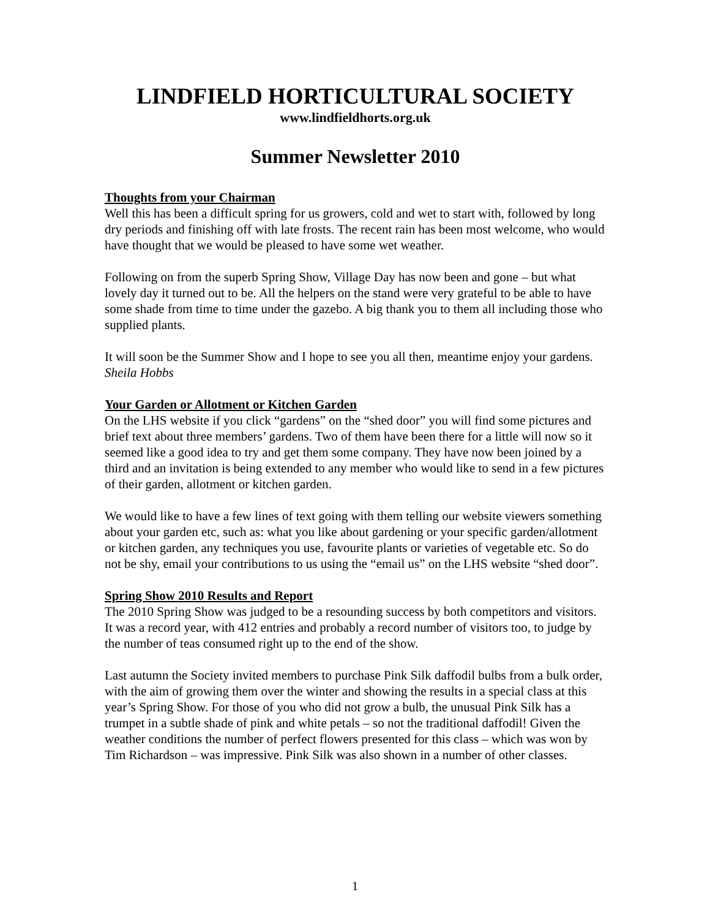LINDFIELD HORTICULTURAL SOCIETY
www.lindfieldhorts.org.uk
Summer Newsletter 2010
Thoughts from your Chairman
Well this has been a difficult spring for us growers, cold and wet to start with, followed by long dry periods and finishing off with late frosts. The recent rain has been most welcome, who would have thought that we would be pleased to have some wet weather.
Following on from the superb Spring Show, Village Day has now been and gone – but what lovely day it turned out to be. All the helpers on the stand were very grateful to be able to have some shade from time to time under the gazebo. A big thank you to them all including those who supplied plants.
It will soon be the Summer Show and I hope to see you all then, meantime enjoy your gardens.
Sheila Hobbs
Your Garden or Allotment or Kitchen Garden
On the LHS website if you click “gardens” on the “shed door” you will find some pictures and brief text about three members’ gardens. Two of them have been there for a little will now so it seemed like a good idea to try and get them some company. They have now been joined by a third and an invitation is being extended to any member who would like to send in a few pictures of their garden, allotment or kitchen garden.
We would like to have a few lines of text going with them telling our website viewers something about your garden etc, such as: what you like about gardening or your specific garden/allotment or kitchen garden, any techniques you use, favourite plants or varieties of vegetable etc. So do not be shy, email your contributions to us using the “email us” on the LHS website “shed door”.
Spring Show 2010 Results and Report
The 2010 Spring Show was judged to be a resounding success by both competitors and visitors. It was a record year, with 412 entries and probably a record number of visitors too, to judge by the number of teas consumed right up to the end of the show.
Last autumn the Society invited members to purchase Pink Silk daffodil bulbs from a bulk order, with the aim of growing them over the winter and showing the results in a special class at this year’s Spring Show. For those of you who did not grow a bulb, the unusual Pink Silk has a trumpet in a subtle shade of pink and white petals – so not the traditional daffodil! Given the weather conditions the number of perfect flowers presented for this class – which was won by Tim Richardson – was impressive. Pink Silk was also shown in a number of other classes.
1